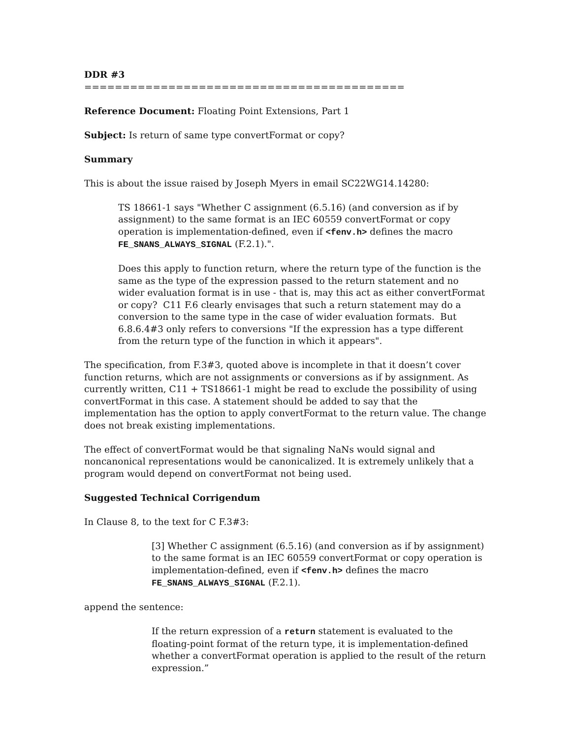DDR #3
==========================================
Reference Document: Floating Point Extensions, Part 1
Subject: Is return of same type convertFormat or copy?
Summary
This is about the issue raised by Joseph Myers in email SC22WG14.14280:
TS 18661-1 says "Whether C assignment (6.5.16) (and conversion as if by assignment) to the same format is an IEC 60559 convertFormat or copy operation is implementation-defined, even if <fenv.h> defines the macro FE_SNANS_ALWAYS_SIGNAL (F.2.1).".
Does this apply to function return, where the return type of the function is the same as the type of the expression passed to the return statement and no wider evaluation format is in use - that is, may this act as either convertFormat or copy? C11 F.6 clearly envisages that such a return statement may do a conversion to the same type in the case of wider evaluation formats. But 6.8.6.4#3 only refers to conversions "If the expression has a type different from the return type of the function in which it appears".
The specification, from F.3#3, quoted above is incomplete in that it doesn’t cover function returns, which are not assignments or conversions as if by assignment. As currently written, C11 + TS18661-1 might be read to exclude the possibility of using convertFormat in this case. A statement should be added to say that the implementation has the option to apply convertFormat to the return value. The change does not break existing implementations.
The effect of convertFormat would be that signaling NaNs would signal and noncanonical representations would be canonicalized. It is extremely unlikely that a program would depend on convertFormat not being used.
Suggested Technical Corrigendum
In Clause 8, to the text for C F.3#3:
[3] Whether C assignment (6.5.16) (and conversion as if by assignment) to the same format is an IEC 60559 convertFormat or copy operation is implementation-defined, even if <fenv.h> defines the macro FE_SNANS_ALWAYS_SIGNAL (F.2.1).
append the sentence:
If the return expression of a return statement is evaluated to the floating-point format of the return type, it is implementation-defined whether a convertFormat operation is applied to the result of the return expression.”